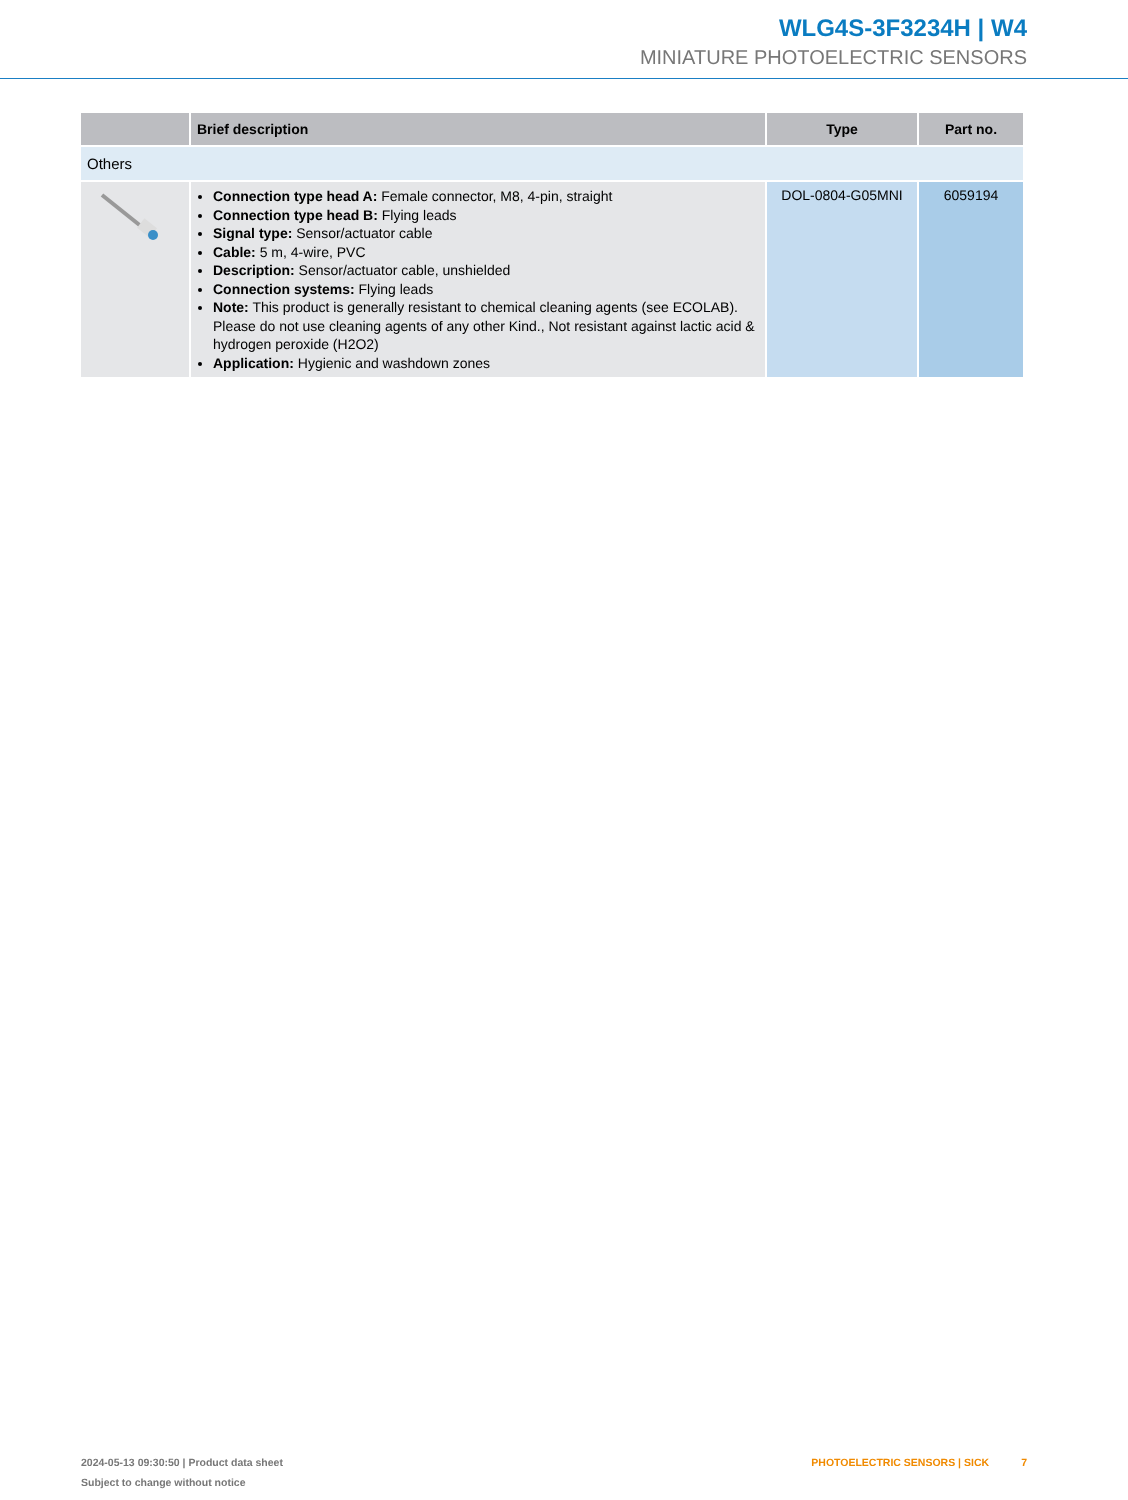WLG4S-3F3234H | W4
MINIATURE PHOTOELECTRIC SENSORS
| | Brief description | Type | Part no. |
| --- | --- | --- | --- |
| Others | | | |
| | Connection type head A: Female connector, M8, 4-pin, straight Connection type head B: Flying leads Signal type: Sensor/actuator cable Cable: 5 m, 4-wire, PVC Description: Sensor/actuator cable, unshielded Connection systems: Flying leads Note: This product is generally resistant to chemical cleaning agents (see ECOLAB). Please do not use cleaning agents of any other Kind., Not resistant against lactic acid & hydrogen peroxide (H2O2) Application: Hygienic and washdown zones | DOL-0804-G05MNI | 6059194 |
2024-05-13 09:30:50 | Product data sheet PHOTOELECTRIC SENSORS | SICK 7
Subject to change without notice